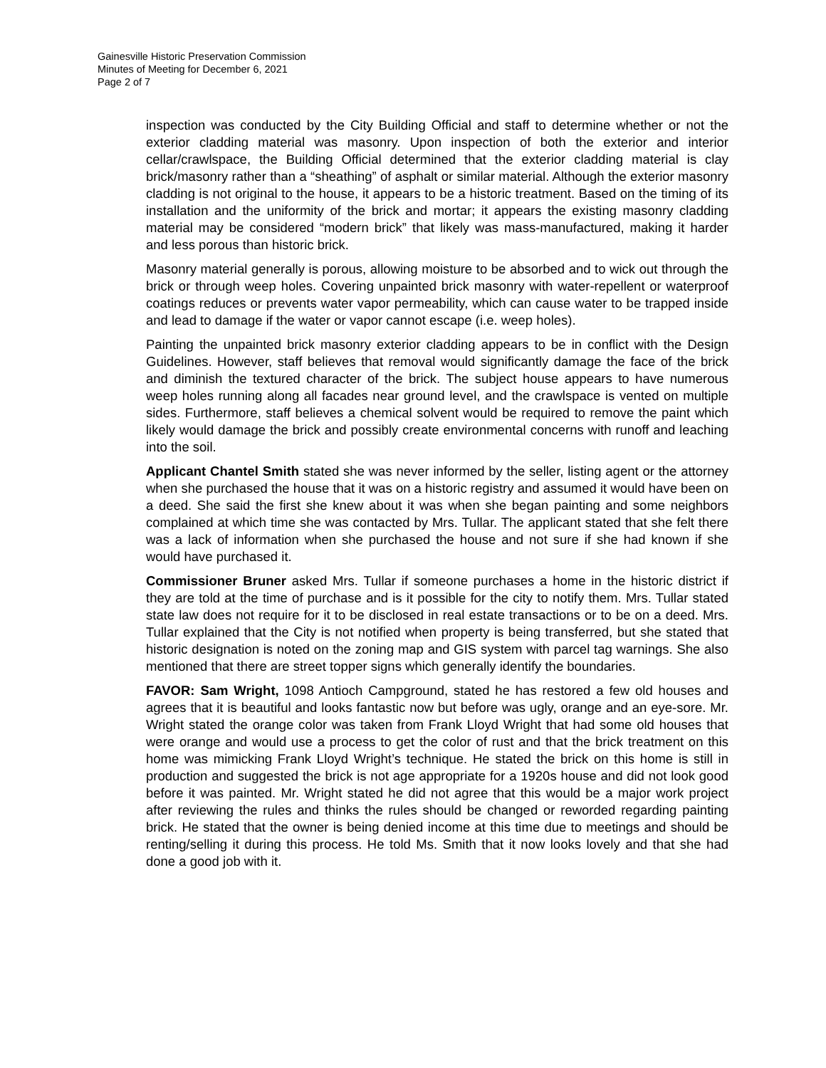Gainesville Historic Preservation Commission
Minutes of Meeting for December 6, 2021
Page 2 of 7
inspection was conducted by the City Building Official and staff to determine whether or not the exterior cladding material was masonry. Upon inspection of both the exterior and interior cellar/crawlspace, the Building Official determined that the exterior cladding material is clay brick/masonry rather than a “sheathing” of asphalt or similar material. Although the exterior masonry cladding is not original to the house, it appears to be a historic treatment. Based on the timing of its installation and the uniformity of the brick and mortar; it appears the existing masonry cladding material may be considered “modern brick” that likely was mass-manufactured, making it harder and less porous than historic brick.
Masonry material generally is porous, allowing moisture to be absorbed and to wick out through the brick or through weep holes. Covering unpainted brick masonry with water-repellent or waterproof coatings reduces or prevents water vapor permeability, which can cause water to be trapped inside and lead to damage if the water or vapor cannot escape (i.e. weep holes).
Painting the unpainted brick masonry exterior cladding appears to be in conflict with the Design Guidelines. However, staff believes that removal would significantly damage the face of the brick and diminish the textured character of the brick. The subject house appears to have numerous weep holes running along all facades near ground level, and the crawlspace is vented on multiple sides. Furthermore, staff believes a chemical solvent would be required to remove the paint which likely would damage the brick and possibly create environmental concerns with runoff and leaching into the soil.
Applicant Chantel Smith stated she was never informed by the seller, listing agent or the attorney when she purchased the house that it was on a historic registry and assumed it would have been on a deed. She said the first she knew about it was when she began painting and some neighbors complained at which time she was contacted by Mrs. Tullar. The applicant stated that she felt there was a lack of information when she purchased the house and not sure if she had known if she would have purchased it.
Commissioner Bruner asked Mrs. Tullar if someone purchases a home in the historic district if they are told at the time of purchase and is it possible for the city to notify them. Mrs. Tullar stated state law does not require for it to be disclosed in real estate transactions or to be on a deed. Mrs. Tullar explained that the City is not notified when property is being transferred, but she stated that historic designation is noted on the zoning map and GIS system with parcel tag warnings. She also mentioned that there are street topper signs which generally identify the boundaries.
FAVOR: Sam Wright, 1098 Antioch Campground, stated he has restored a few old houses and agrees that it is beautiful and looks fantastic now but before was ugly, orange and an eye-sore. Mr. Wright stated the orange color was taken from Frank Lloyd Wright that had some old houses that were orange and would use a process to get the color of rust and that the brick treatment on this home was mimicking Frank Lloyd Wright’s technique. He stated the brick on this home is still in production and suggested the brick is not age appropriate for a 1920s house and did not look good before it was painted. Mr. Wright stated he did not agree that this would be a major work project after reviewing the rules and thinks the rules should be changed or reworded regarding painting brick. He stated that the owner is being denied income at this time due to meetings and should be renting/selling it during this process. He told Ms. Smith that it now looks lovely and that she had done a good job with it.